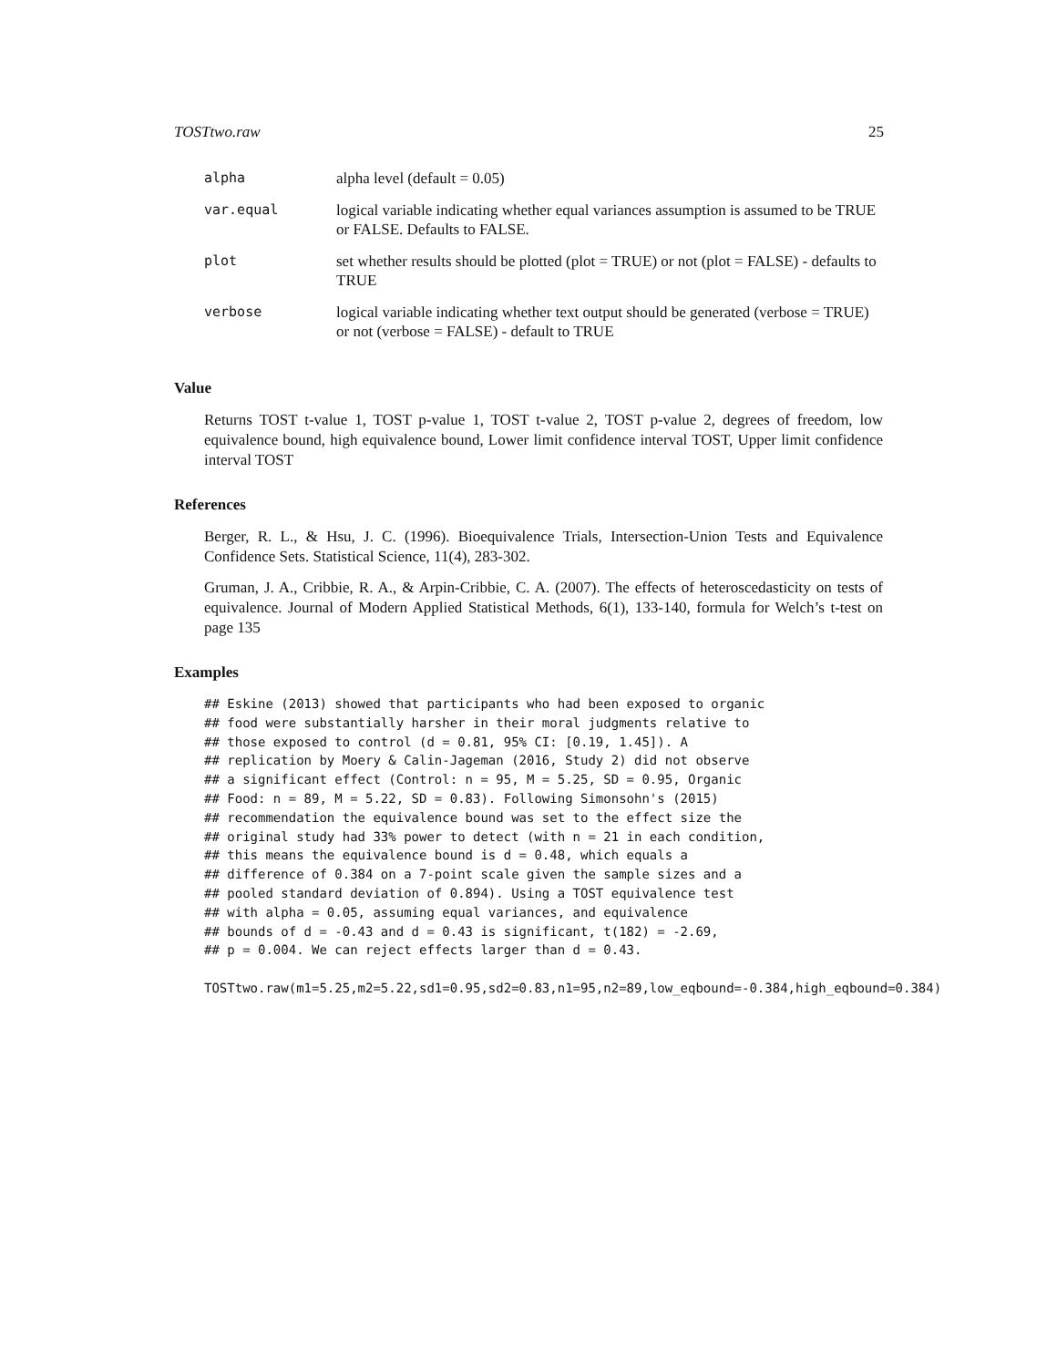TOSTtwo.raw 25
| alpha | alpha level (default = 0.05) |
| var.equal | logical variable indicating whether equal variances assumption is assumed to be TRUE or FALSE. Defaults to FALSE. |
| plot | set whether results should be plotted (plot = TRUE) or not (plot = FALSE) - defaults to TRUE |
| verbose | logical variable indicating whether text output should be generated (verbose = TRUE) or not (verbose = FALSE) - default to TRUE |
Value
Returns TOST t-value 1, TOST p-value 1, TOST t-value 2, TOST p-value 2, degrees of freedom, low equivalence bound, high equivalence bound, Lower limit confidence interval TOST, Upper limit confidence interval TOST
References
Berger, R. L., & Hsu, J. C. (1996). Bioequivalence Trials, Intersection-Union Tests and Equivalence Confidence Sets. Statistical Science, 11(4), 283-302.
Gruman, J. A., Cribbie, R. A., & Arpin-Cribbie, C. A. (2007). The effects of heteroscedasticity on tests of equivalence. Journal of Modern Applied Statistical Methods, 6(1), 133-140, formula for Welch’s t-test on page 135
Examples
## Eskine (2013) showed that participants who had been exposed to organic
## food were substantially harsher in their moral judgments relative to
## those exposed to control (d = 0.81, 95% CI: [0.19, 1.45]). A
## replication by Moery & Calin-Jageman (2016, Study 2) did not observe
## a significant effect (Control: n = 95, M = 5.25, SD = 0.95, Organic
## Food: n = 89, M = 5.22, SD = 0.83). Following Simonsohn's (2015)
## recommendation the equivalence bound was set to the effect size the
## original study had 33% power to detect (with n = 21 in each condition,
## this means the equivalence bound is d = 0.48, which equals a
## difference of 0.384 on a 7-point scale given the sample sizes and a
## pooled standard deviation of 0.894). Using a TOST equivalence test
## with alpha = 0.05, assuming equal variances, and equivalence
## bounds of d = -0.43 and d = 0.43 is significant, t(182) = -2.69,
## p = 0.004. We can reject effects larger than d = 0.43.

TOSTtwo.raw(m1=5.25,m2=5.22,sd1=0.95,sd2=0.83,n1=95,n2=89,low_eqbound=-0.384,high_eqbound=0.384)